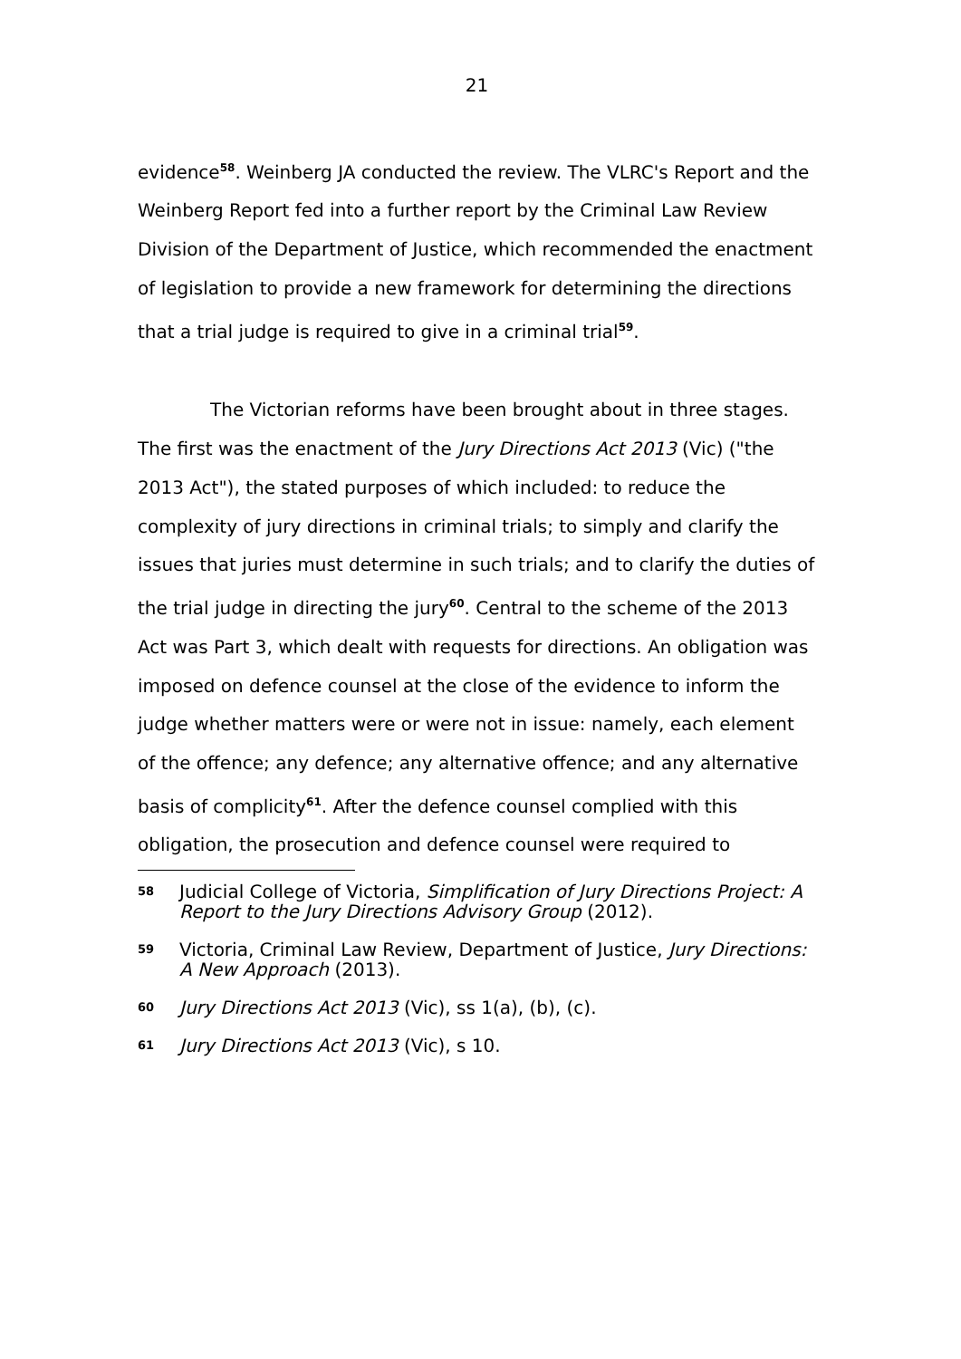21
evidence<sup>58</sup>. Weinberg JA conducted the review. The VLRC's Report and the Weinberg Report fed into a further report by the Criminal Law Review Division of the Department of Justice, which recommended the enactment of legislation to provide a new framework for determining the directions that a trial judge is required to give in a criminal trial<sup>59</sup>.
The Victorian reforms have been brought about in three stages. The first was the enactment of the Jury Directions Act 2013 (Vic) ("the 2013 Act"), the stated purposes of which included: to reduce the complexity of jury directions in criminal trials; to simply and clarify the issues that juries must determine in such trials; and to clarify the duties of the trial judge in directing the jury<sup>60</sup>. Central to the scheme of the 2013 Act was Part 3, which dealt with requests for directions. An obligation was imposed on defence counsel at the close of the evidence to inform the judge whether matters were or were not in issue: namely, each element of the offence; any defence; any alternative offence; and any alternative basis of complicity<sup>61</sup>. After the defence counsel complied with this obligation, the prosecution and defence counsel were required to
58 Judicial College of Victoria, Simplification of Jury Directions Project: A Report to the Jury Directions Advisory Group (2012).
59 Victoria, Criminal Law Review, Department of Justice, Jury Directions: A New Approach (2013).
60 Jury Directions Act 2013 (Vic), ss 1(a), (b), (c).
61 Jury Directions Act 2013 (Vic), s 10.